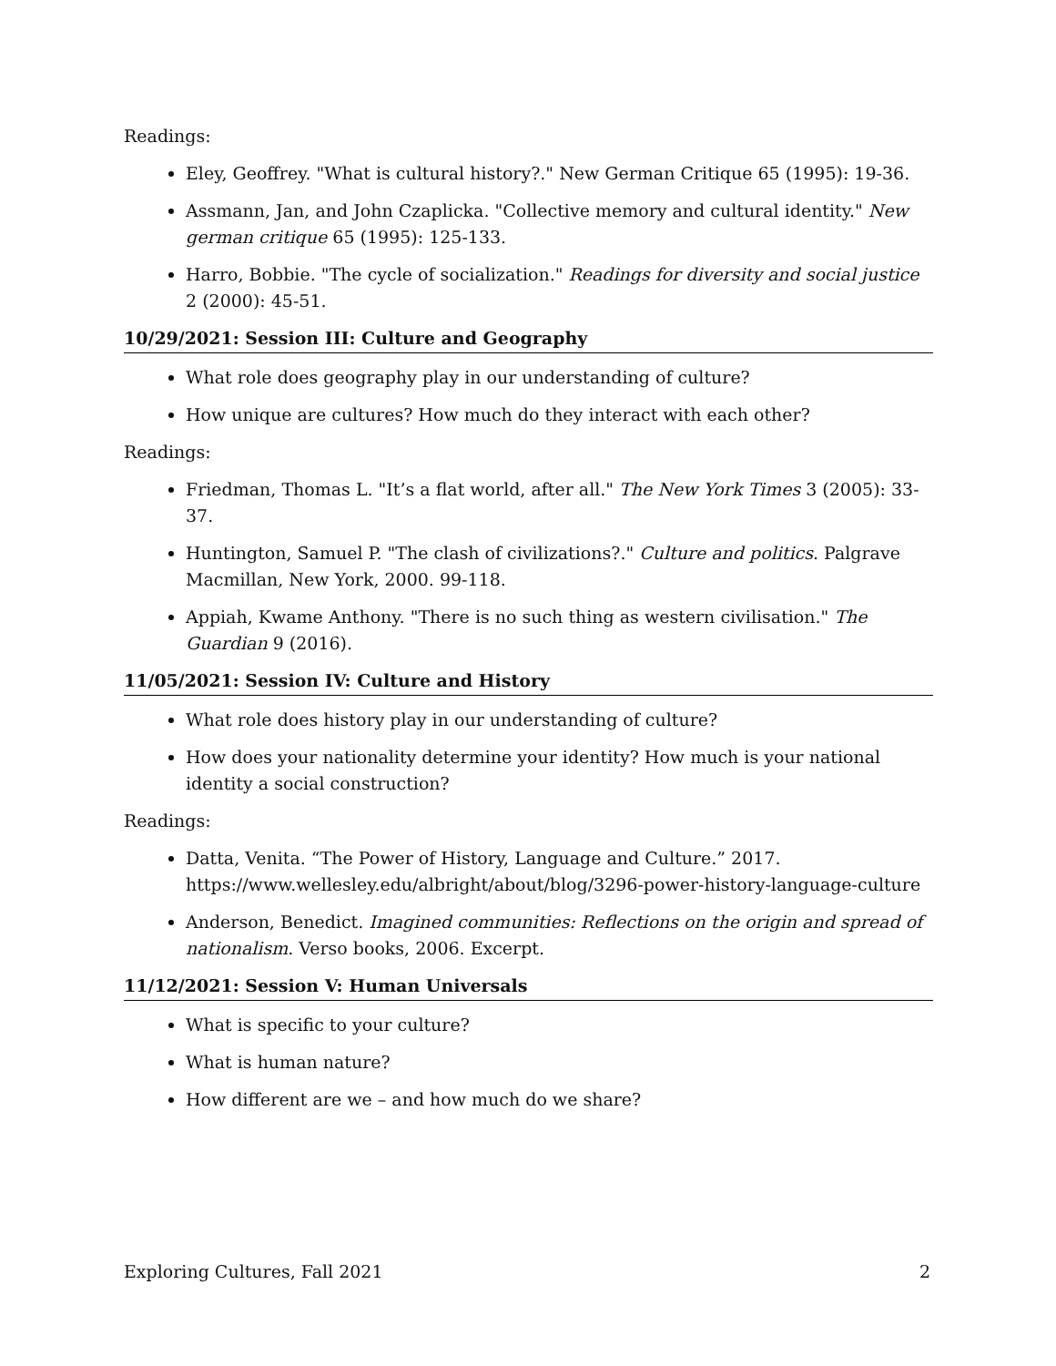Readings:
Eley, Geoffrey. "What is cultural history?." New German Critique 65 (1995): 19-36.
Assmann, Jan, and John Czaplicka. "Collective memory and cultural identity." New german critique 65 (1995): 125-133.
Harro, Bobbie. "The cycle of socialization." Readings for diversity and social justice 2 (2000): 45-51.
10/29/2021: Session III: Culture and Geography
What role does geography play in our understanding of culture?
How unique are cultures? How much do they interact with each other?
Readings:
Friedman, Thomas L. "It’s a flat world, after all." The New York Times 3 (2005): 33-37.
Huntington, Samuel P. "The clash of civilizations?." Culture and politics. Palgrave Macmillan, New York, 2000. 99-118.
Appiah, Kwame Anthony. "There is no such thing as western civilisation." The Guardian 9 (2016).
11/05/2021: Session IV: Culture and History
What role does history play in our understanding of culture?
How does your nationality determine your identity? How much is your national identity a social construction?
Readings:
Datta, Venita. “The Power of History, Language and Culture.” 2017. https://www.wellesley.edu/albright/about/blog/3296-power-history-language-culture
Anderson, Benedict. Imagined communities: Reflections on the origin and spread of nationalism. Verso books, 2006. Excerpt.
11/12/2021: Session V: Human Universals
What is specific to your culture?
What is human nature?
How different are we – and how much do we share?
Exploring Cultures, Fall 2021 2